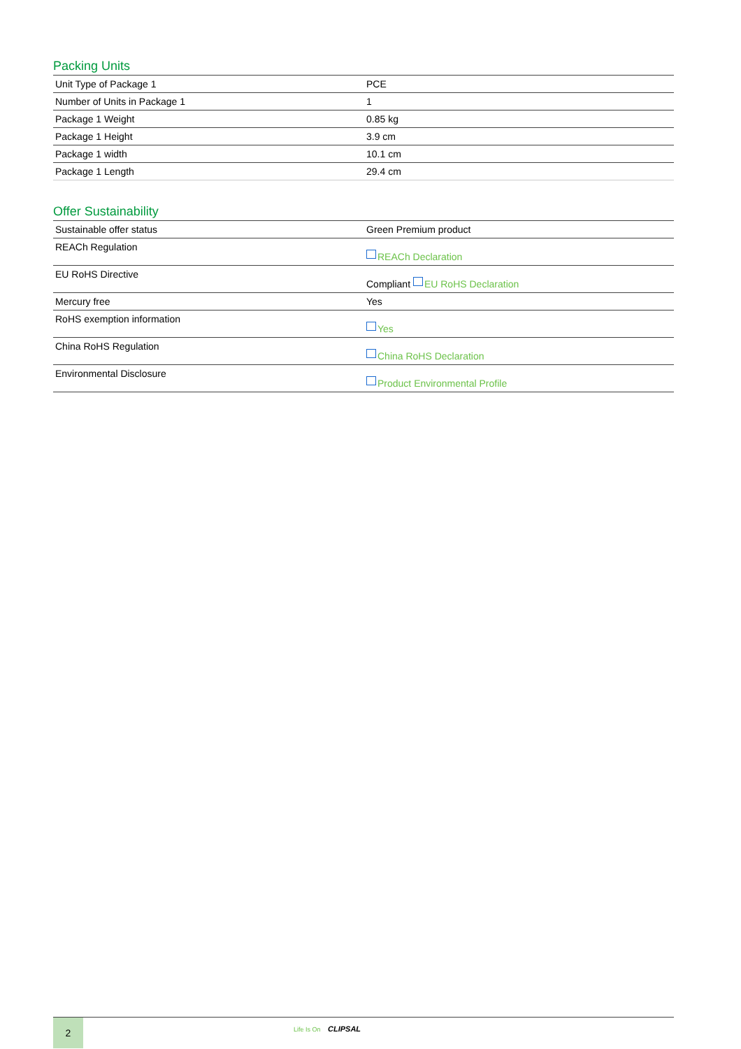Packing Units
| Unit Type of Package 1 | PCE |
| Number of Units in Package 1 | 1 |
| Package 1 Weight | 0.85 kg |
| Package 1 Height | 3.9 cm |
| Package 1 width | 10.1 cm |
| Package 1 Length | 29.4 cm |
Offer Sustainability
| Sustainable offer status | Green Premium product |
| REACh Regulation | REACh Declaration |
| EU RoHS Directive | Compliant EU RoHS Declaration |
| Mercury free | Yes |
| RoHS exemption information | Yes |
| China RoHS Regulation | China RoHS Declaration |
| Environmental Disclosure | Product Environmental Profile |
2
Life Is On CLIPSAL